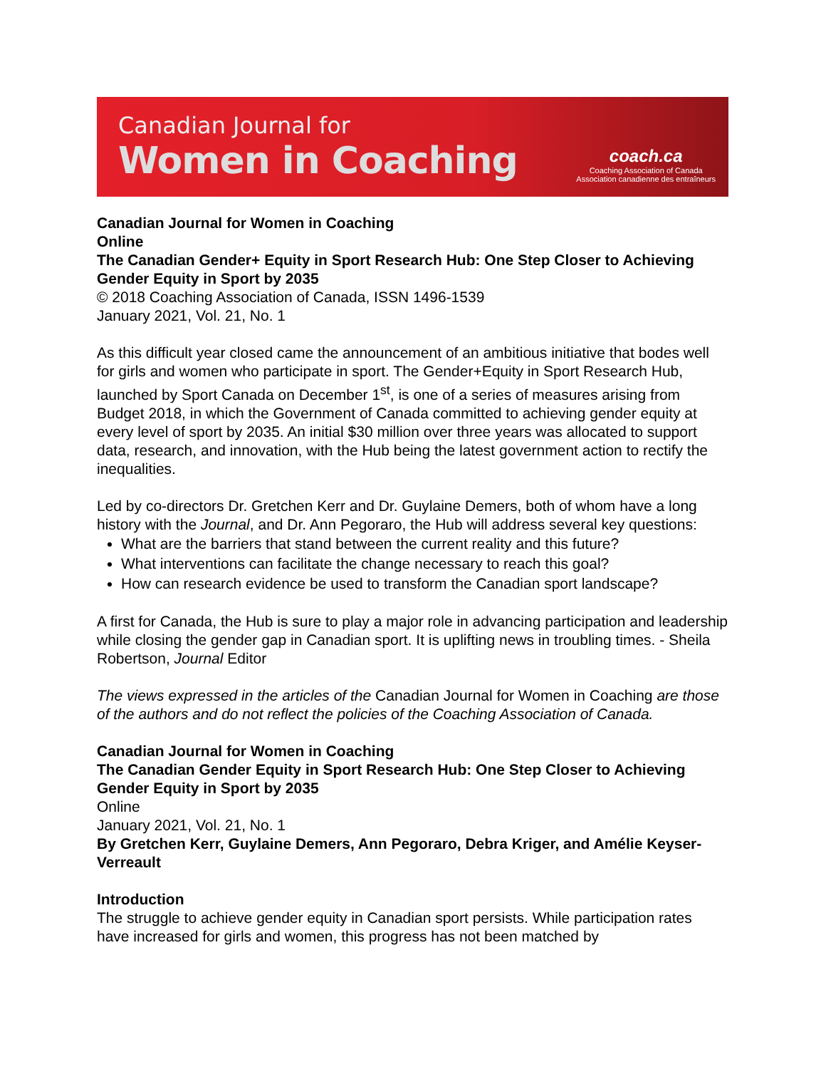Canadian Journal for
Women in Coaching
coach.ca
Coaching Association of Canada
Association canadienne des entraîneurs
Canadian Journal for Women in Coaching
Online
The Canadian Gender+ Equity in Sport Research Hub: One Step Closer to Achieving Gender Equity in Sport by 2035
© 2018 Coaching Association of Canada, ISSN 1496-1539
January 2021, Vol. 21, No. 1
As this difficult year closed came the announcement of an ambitious initiative that bodes well for girls and women who participate in sport. The Gender+Equity in Sport Research Hub, launched by Sport Canada on December 1<sup>st</sup>, is one of a series of measures arising from Budget 2018, in which the Government of Canada committed to achieving gender equity at every level of sport by 2035. An initial $30 million over three years was allocated to support data, research, and innovation, with the Hub being the latest government action to rectify the inequalities.
Led by co-directors Dr. Gretchen Kerr and Dr. Guylaine Demers, both of whom have a long history with the Journal, and Dr. Ann Pegoraro, the Hub will address several key questions:
What are the barriers that stand between the current reality and this future?
What interventions can facilitate the change necessary to reach this goal?
How can research evidence be used to transform the Canadian sport landscape?
A first for Canada, the Hub is sure to play a major role in advancing participation and leadership while closing the gender gap in Canadian sport. It is uplifting news in troubling times. - Sheila Robertson, Journal Editor
The views expressed in the articles of the Canadian Journal for Women in Coaching are those of the authors and do not reflect the policies of the Coaching Association of Canada.
Canadian Journal for Women in Coaching
The Canadian Gender Equity in Sport Research Hub: One Step Closer to Achieving Gender Equity in Sport by 2035
Online
January 2021, Vol. 21, No. 1
By Gretchen Kerr, Guylaine Demers, Ann Pegoraro, Debra Kriger, and Amélie Keyser-Verreault
Introduction
The struggle to achieve gender equity in Canadian sport persists. While participation rates have increased for girls and women, this progress has not been matched by